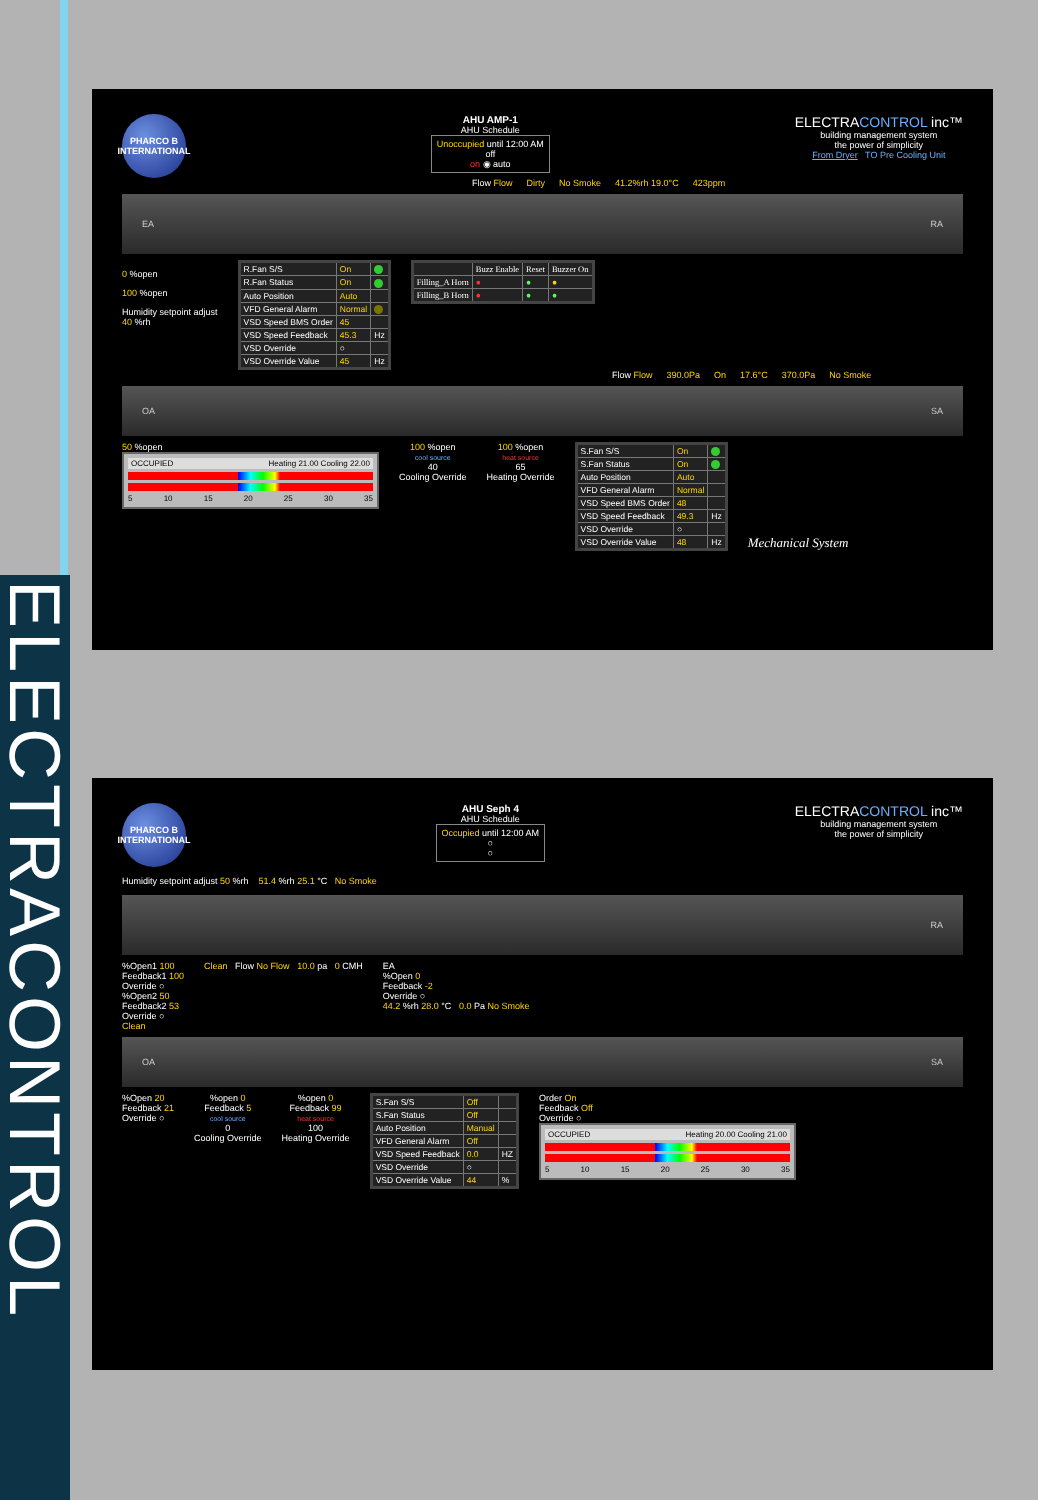ELECTRACONTROL
PHARCO B INTERNATIONAL
AHU AMP-1
AHU Schedule
Unoccupied until 12:00 AM
off
on ◉ auto
ELECTRACONTROL inc™
building management system
the power of simplicity
From Dryer TO Pre Cooling Unit
Flow Flow Dirty No Smoke 41.2%rh 19.0°C 423ppm
EA RA
0 %open
100 %open
Humidity setpoint adjust
40 %rh
| R.Fan S/S | On | |
| R.Fan Status | On | |
| Auto Position | Auto | |
| VFD General Alarm | Normal | |
| VSD Speed BMS Order | 45 | |
| VSD Speed Feedback | 45.3 | Hz |
| VSD Override | ○ | |
| VSD Override Value | 45 | Hz |
| | Buzz Enable | Reset | Buzzer On |
| Filling_A Horn | ● | ● | ● |
| Filling_B Horn | ● | ● | ● |
Flow Flow 390.0Pa On 17.6°C 370.0Pa No Smoke
OA SA
50 %open
OCCUPIED Heating 21.00 Cooling 22.00
5 10 15 20 25 30 35
100 %open
cool source
40
Cooling Override
100 %open
heat source
65
Heating Override
| S.Fan S/S | On | |
| S.Fan Status | On | |
| Auto Position | Auto | |
| VFD General Alarm | Normal | |
| VSD Speed BMS Order | 48 | |
| VSD Speed Feedback | 49.3 | Hz |
| VSD Override | ○ | |
| VSD Override Value | 48 | Hz |
Mechanical System
PHARCO B INTERNATIONAL
AHU Seph 4
AHU Schedule
Occupied until 12:00 AM
○
○
ELECTRACONTROL inc™
building management system
the power of simplicity
Humidity setpoint adjust 50 %rh 51.4 %rh 25.1 °C No Smoke
RA
%Open1 100
Feedback1 100
Override ○
%Open2 50
Feedback2 53
Override ○
Clean
Clean Flow No Flow 10.0 pa 0 CMH
EA
%Open 0
Feedback -2
Override ○
44.2 %rh 28.0 °C 0.0 Pa No Smoke
OA SA
%Open 20
Feedback 21
Override ○
%open 0
Feedback 5
cool source
0
Cooling Override
%open 0
Feedback 99
heat source
100
Heating Override
| S.Fan S/S | Off | |
| S.Fan Status | Off | |
| Auto Position | Manual | |
| VFD General Alarm | Off | |
| VSD Speed Feedback | 0.0 | HZ |
| VSD Override | ○ | |
| VSD Override Value | 44 | % |
Order On
Feedback Off
Override ○
OCCUPIED Heating 20.00 Cooling 21.00
5 10 15 20 25 30 35